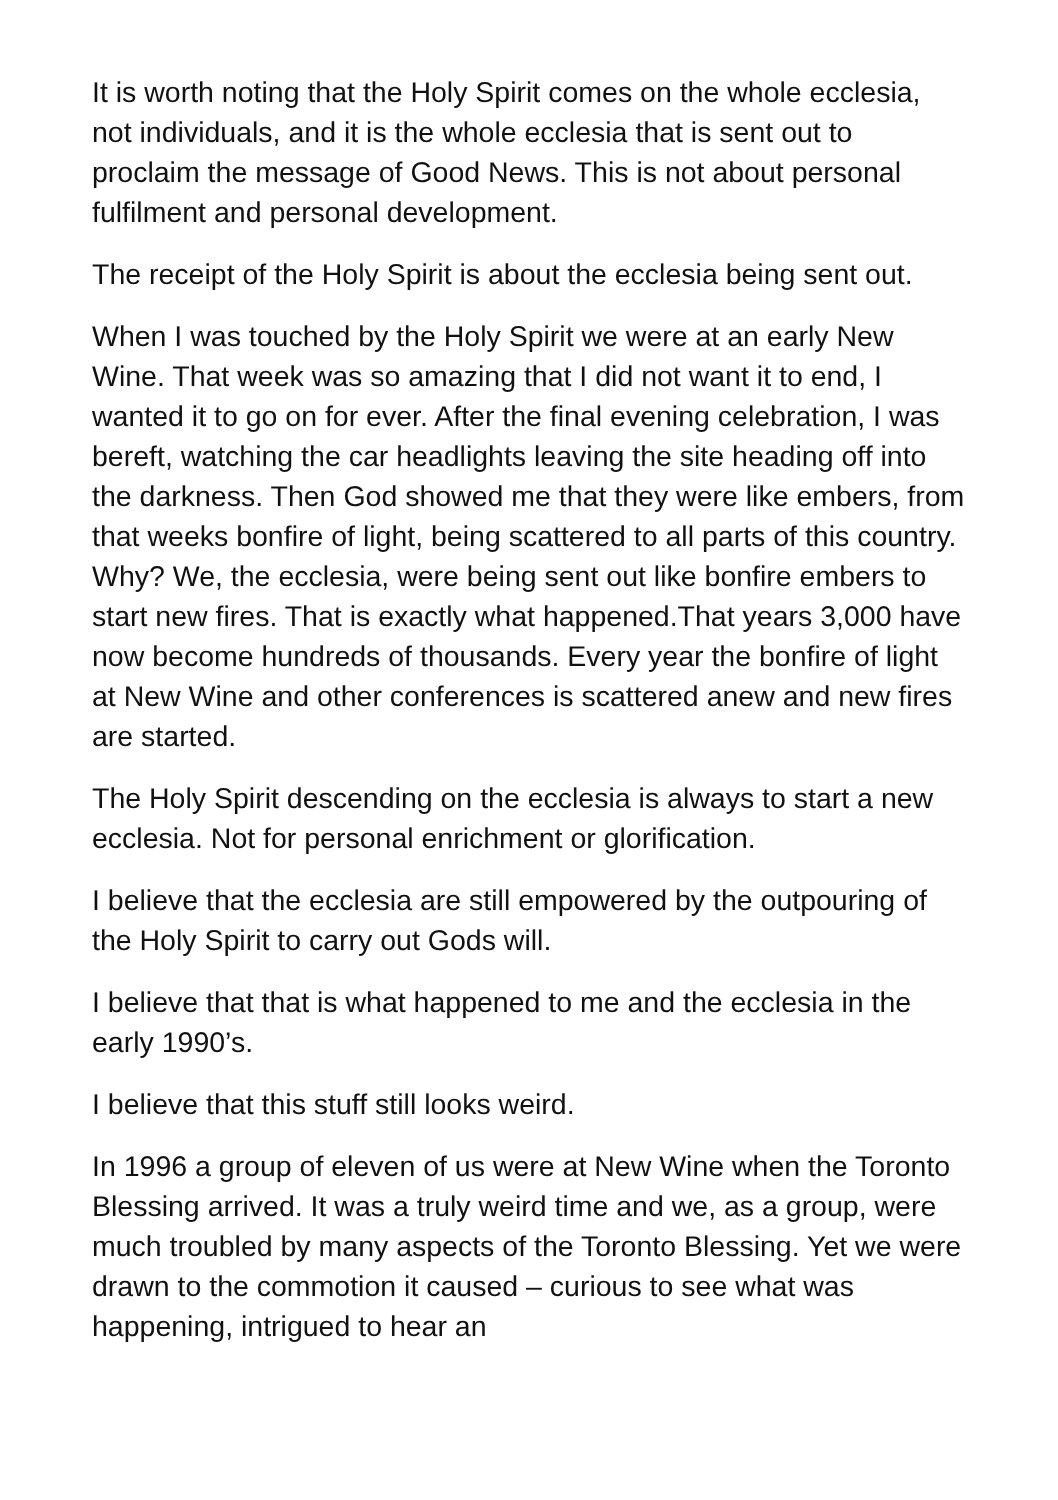It is worth noting that the Holy Spirit comes on the whole ecclesia, not individuals, and it is the whole ecclesia that is sent out to proclaim the message of Good News. This is not about personal fulfilment and personal development.
The receipt of the Holy Spirit is about the ecclesia being sent out.
When I was touched by the Holy Spirit we were at an early New Wine. That week was so amazing that I did not want it to end, I wanted it to go on for ever. After the final evening celebration, I was bereft, watching the car headlights leaving the site heading off into the darkness. Then God showed me that they were like embers, from that weeks bonfire of light, being scattered to all parts of this country. Why? We, the ecclesia, were being sent out like bonfire embers to start new fires. That is exactly what happened.That years 3,000 have now become hundreds of thousands. Every year the bonfire of light at New Wine and other conferences is scattered anew and new fires are started.
The Holy Spirit descending on the ecclesia is always to start a new ecclesia. Not for personal enrichment or glorification.
I believe that the ecclesia are still empowered by the outpouring of the Holy Spirit to carry out Gods will.
I believe that that is what happened to me and the ecclesia in the early 1990’s.
I believe that this stuff still looks weird.
In 1996 a group of eleven of us were at New Wine when the Toronto Blessing arrived. It was a truly weird time and we, as a group, were much troubled by many aspects of the Toronto Blessing. Yet we were drawn to the commotion it caused – curious to see what was happening, intrigued to hear an